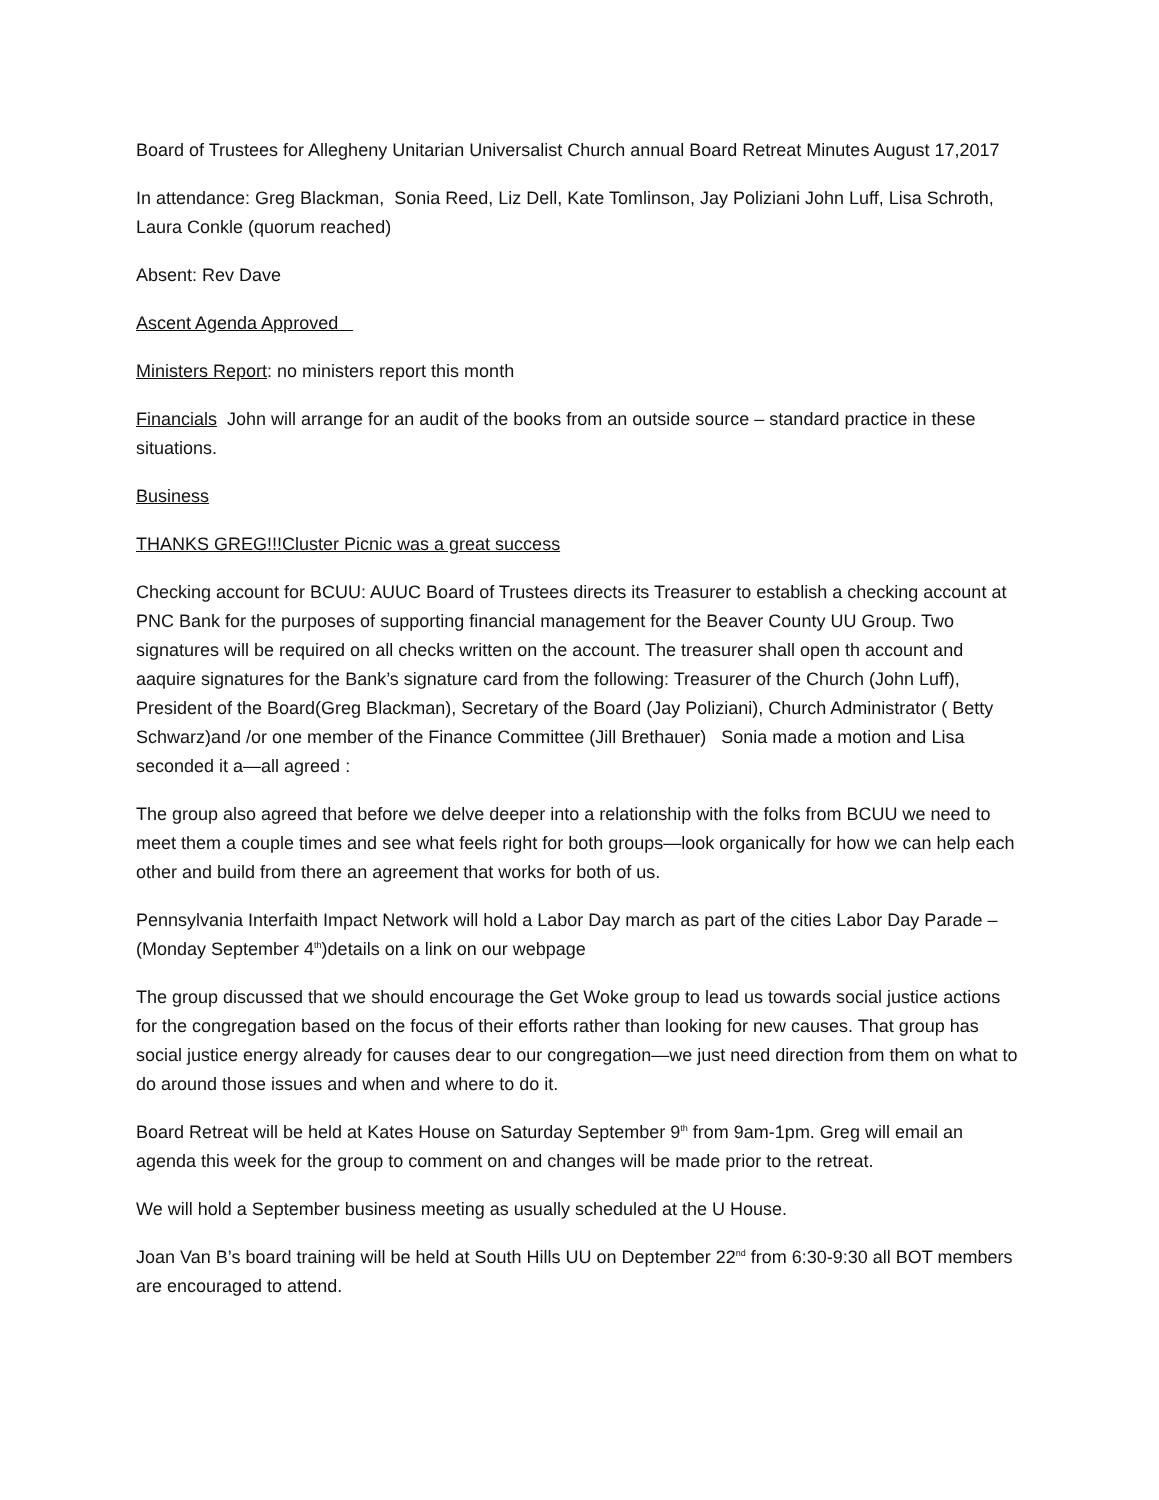Board of Trustees for Allegheny Unitarian Universalist Church annual Board Retreat Minutes August 17,2017
In attendance: Greg Blackman, Sonia Reed, Liz Dell, Kate Tomlinson, Jay Poliziani John Luff, Lisa Schroth, Laura Conkle (quorum reached)
Absent: Rev Dave
Ascent Agenda Approved
Ministers Report: no ministers report this month
Financials John will arrange for an audit of the books from an outside source – standard practice in these situations.
Business
THANKS GREG!!!Cluster Picnic was a great success
Checking account for BCUU: AUUC Board of Trustees directs its Treasurer to establish a checking account at PNC Bank for the purposes of supporting financial management for the Beaver County UU Group. Two signatures will be required on all checks written on the account. The treasurer shall open th account and aaquire signatures for the Bank’s signature card from the following: Treasurer of the Church (John Luff), President of the Board(Greg Blackman), Secretary of the Board (Jay Poliziani), Church Administrator ( Betty Schwarz)and /or one member of the Finance Committee (Jill Brethauer) Sonia made a motion and Lisa seconded it a—all agreed :
The group also agreed that before we delve deeper into a relationship with the folks from BCUU we need to meet them a couple times and see what feels right for both groups—look organically for how we can help each other and build from there an agreement that works for both of us.
Pennsylvania Interfaith Impact Network will hold a Labor Day march as part of the cities Labor Day Parade –(Monday September 4<sup>th</sup>)details on a link on our webpage
The group discussed that we should encourage the Get Woke group to lead us towards social justice actions for the congregation based on the focus of their efforts rather than looking for new causes. That group has social justice energy already for causes dear to our congregation—we just need direction from them on what to do around those issues and when and where to do it.
Board Retreat will be held at Kates House on Saturday September 9<sup>th</sup> from 9am-1pm. Greg will email an agenda this week for the group to comment on and changes will be made prior to the retreat.
We will hold a September business meeting as usually scheduled at the U House.
Joan Van B’s board training will be held at South Hills UU on Deptember 22<sup>nd</sup> from 6:30-9:30 all BOT members are encouraged to attend.